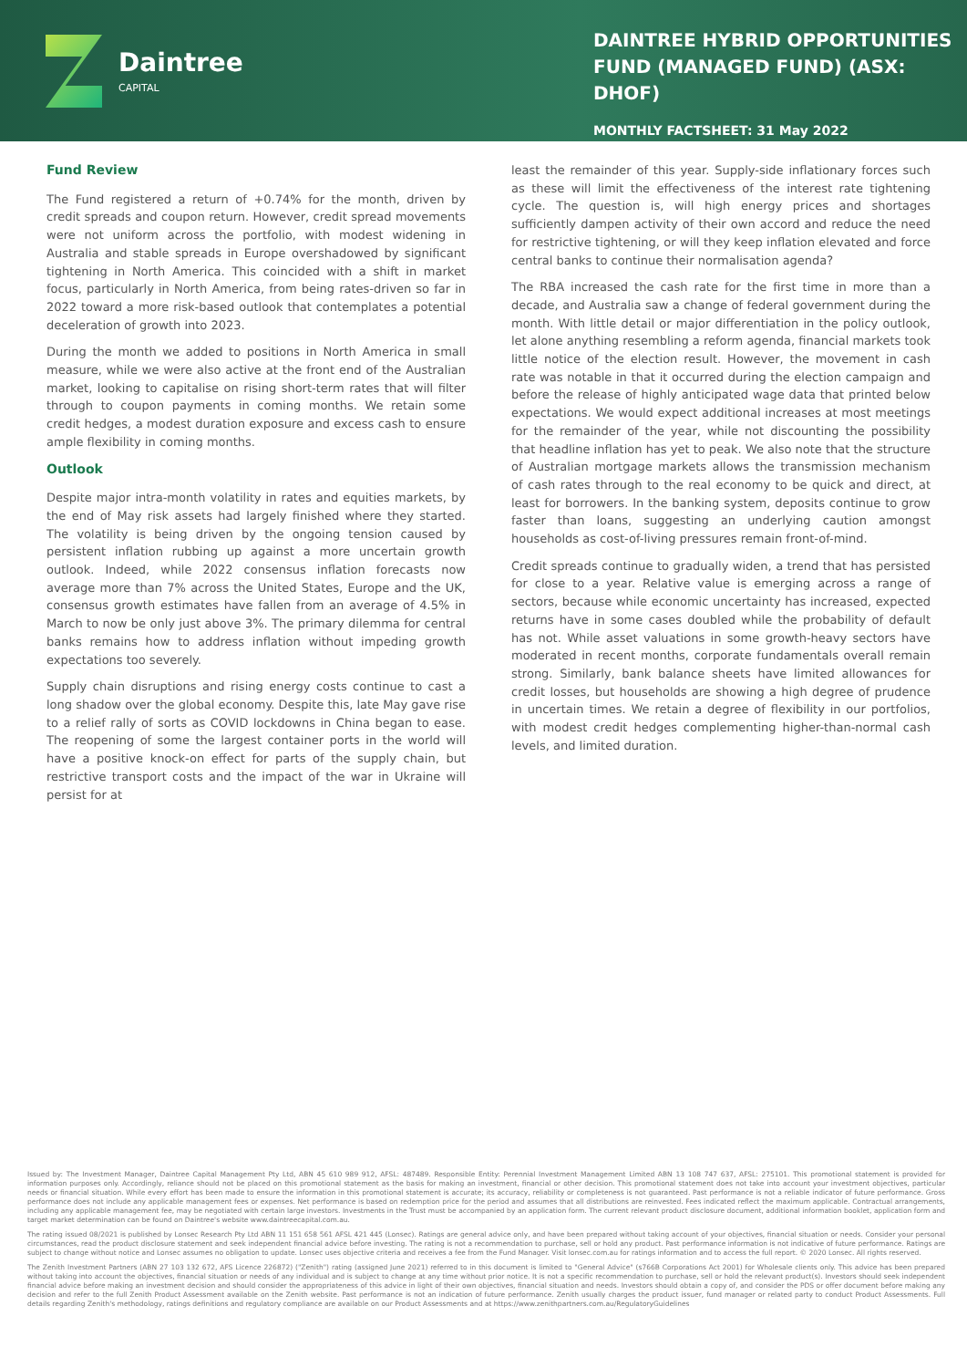Daintree
CAPITAL
DAINTREE HYBRID OPPORTUNITIES FUND (MANAGED FUND) (ASX: DHOF)
MONTHLY FACTSHEET: 31 May 2022
Fund Review
The Fund registered a return of +0.74% for the month, driven by credit spreads and coupon return. However, credit spread movements were not uniform across the portfolio, with modest widening in Australia and stable spreads in Europe overshadowed by significant tightening in North America. This coincided with a shift in market focus, particularly in North America, from being rates-driven so far in 2022 toward a more risk-based outlook that contemplates a potential deceleration of growth into 2023.
During the month we added to positions in North America in small measure, while we were also active at the front end of the Australian market, looking to capitalise on rising short-term rates that will filter through to coupon payments in coming months. We retain some credit hedges, a modest duration exposure and excess cash to ensure ample flexibility in coming months.
Outlook
Despite major intra-month volatility in rates and equities markets, by the end of May risk assets had largely finished where they started. The volatility is being driven by the ongoing tension caused by persistent inflation rubbing up against a more uncertain growth outlook. Indeed, while 2022 consensus inflation forecasts now average more than 7% across the United States, Europe and the UK, consensus growth estimates have fallen from an average of 4.5% in March to now be only just above 3%. The primary dilemma for central banks remains how to address inflation without impeding growth expectations too severely.
Supply chain disruptions and rising energy costs continue to cast a long shadow over the global economy. Despite this, late May gave rise to a relief rally of sorts as COVID lockdowns in China began to ease. The reopening of some the largest container ports in the world will have a positive knock-on effect for parts of the supply chain, but restrictive transport costs and the impact of the war in Ukraine will persist for at
least the remainder of this year. Supply-side inflationary forces such as these will limit the effectiveness of the interest rate tightening cycle. The question is, will high energy prices and shortages sufficiently dampen activity of their own accord and reduce the need for restrictive tightening, or will they keep inflation elevated and force central banks to continue their normalisation agenda?
The RBA increased the cash rate for the first time in more than a decade, and Australia saw a change of federal government during the month. With little detail or major differentiation in the policy outlook, let alone anything resembling a reform agenda, financial markets took little notice of the election result. However, the movement in cash rate was notable in that it occurred during the election campaign and before the release of highly anticipated wage data that printed below expectations. We would expect additional increases at most meetings for the remainder of the year, while not discounting the possibility that headline inflation has yet to peak. We also note that the structure of Australian mortgage markets allows the transmission mechanism of cash rates through to the real economy to be quick and direct, at least for borrowers. In the banking system, deposits continue to grow faster than loans, suggesting an underlying caution amongst households as cost-of-living pressures remain front-of-mind.
Credit spreads continue to gradually widen, a trend that has persisted for close to a year. Relative value is emerging across a range of sectors, because while economic uncertainty has increased, expected returns have in some cases doubled while the probability of default has not. While asset valuations in some growth-heavy sectors have moderated in recent months, corporate fundamentals overall remain strong. Similarly, bank balance sheets have limited allowances for credit losses, but households are showing a high degree of prudence in uncertain times. We retain a degree of flexibility in our portfolios, with modest credit hedges complementing higher-than-normal cash levels, and limited duration.
Issued by: The Investment Manager, Daintree Capital Management Pty Ltd, ABN 45 610 989 912, AFSL: 487489. Responsible Entity: Perennial Investment Management Limited ABN 13 108 747 637, AFSL: 275101. This promotional statement is provided for information purposes only. Accordingly, reliance should not be placed on this promotional statement as the basis for making an investment, financial or other decision. This promotional statement does not take into account your investment objectives, particular needs or financial situation. While every effort has been made to ensure the information in this promotional statement is accurate; its accuracy, reliability or completeness is not guaranteed. Past performance is not a reliable indicator of future performance. Gross performance does not include any applicable management fees or expenses. Net performance is based on redemption price for the period and assumes that all distributions are reinvested. Fees indicated reflect the maximum applicable. Contractual arrangements, including any applicable management fee, may be negotiated with certain large investors. Investments in the Trust must be accompanied by an application form. The current relevant product disclosure document, additional information booklet, application form and target market determination can be found on Daintree's website www.daintreecapital.com.au.
The rating issued 08/2021 is published by Lonsec Research Pty Ltd ABN 11 151 658 561 AFSL 421 445 (Lonsec). Ratings are general advice only, and have been prepared without taking account of your objectives, financial situation or needs. Consider your personal circumstances, read the product disclosure statement and seek independent financial advice before investing. The rating is not a recommendation to purchase, sell or hold any product. Past performance information is not indicative of future performance. Ratings are subject to change without notice and Lonsec assumes no obligation to update. Lonsec uses objective criteria and receives a fee from the Fund Manager. Visit lonsec.com.au for ratings information and to access the full report. © 2020 Lonsec. All rights reserved.
The Zenith Investment Partners (ABN 27 103 132 672, AFS Licence 226872) ("Zenith") rating (assigned June 2021) referred to in this document is limited to "General Advice" (s766B Corporations Act 2001) for Wholesale clients only. This advice has been prepared without taking into account the objectives, financial situation or needs of any individual and is subject to change at any time without prior notice. It is not a specific recommendation to purchase, sell or hold the relevant product(s). Investors should seek independent financial advice before making an investment decision and should consider the appropriateness of this advice in light of their own objectives, financial situation and needs. Investors should obtain a copy of, and consider the PDS or offer document before making any decision and refer to the full Zenith Product Assessment available on the Zenith website. Past performance is not an indication of future performance. Zenith usually charges the product issuer, fund manager or related party to conduct Product Assessments. Full details regarding Zenith's methodology, ratings definitions and regulatory compliance are available on our Product Assessments and at https://www.zenithpartners.com.au/RegulatoryGuidelines